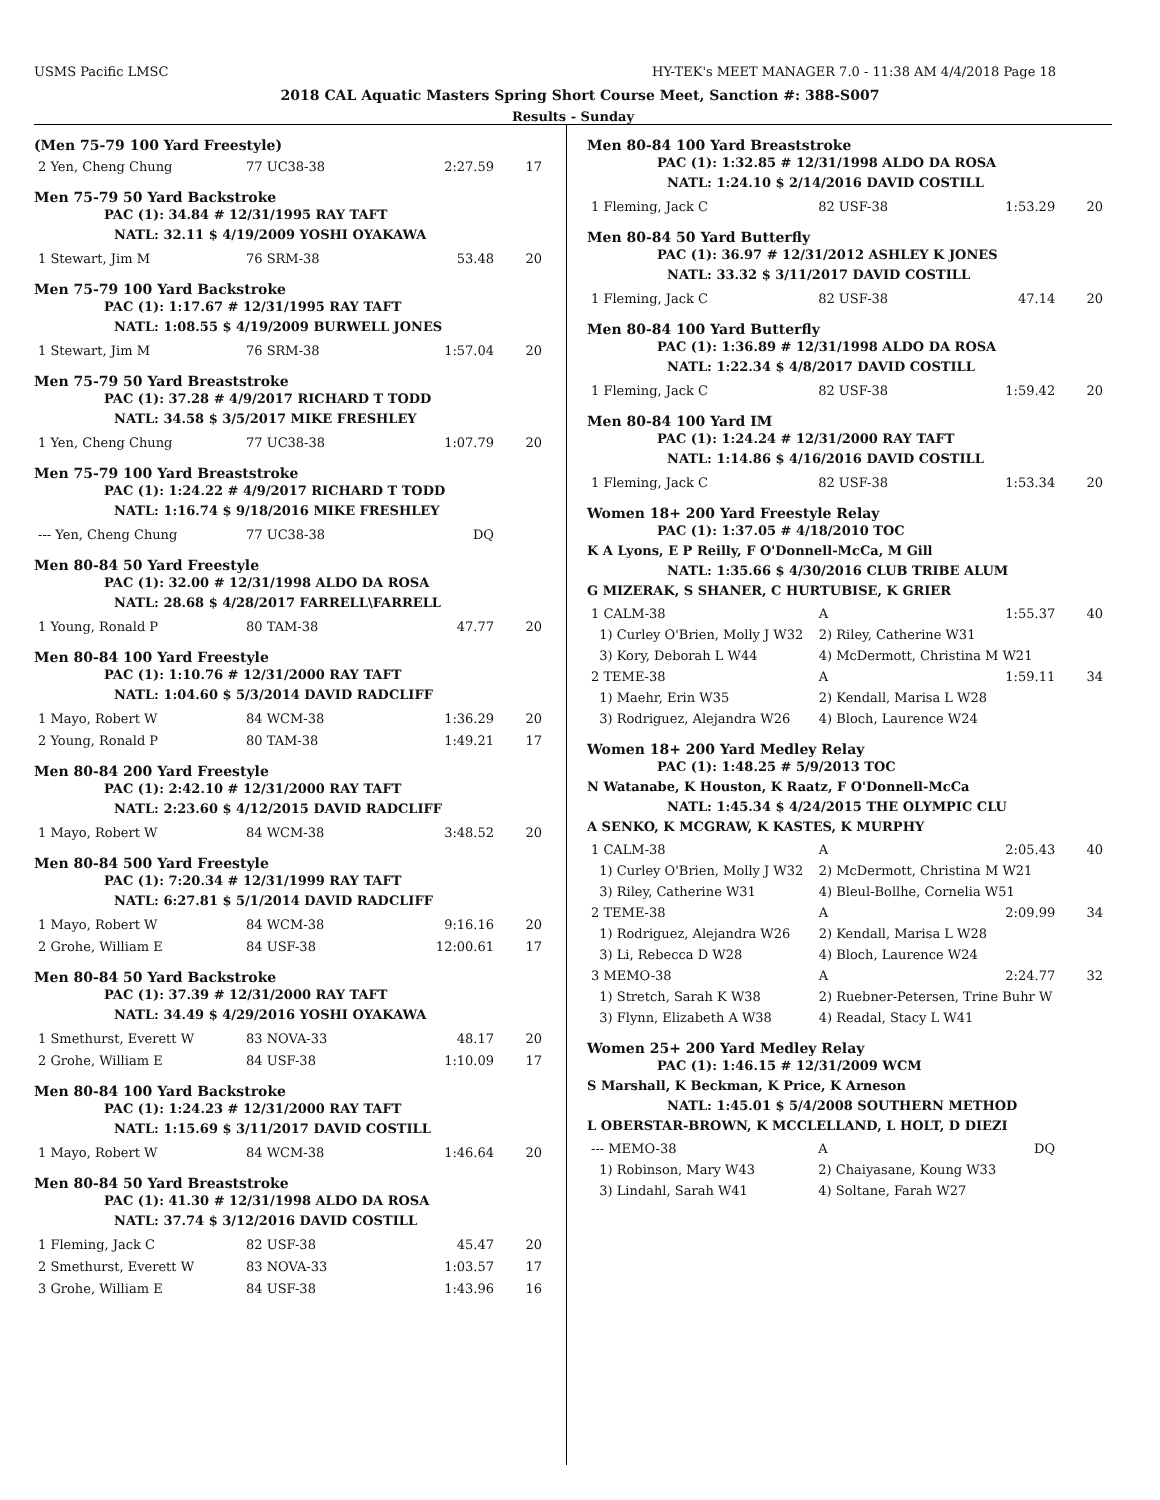USMS Pacific LMSC HY-TEK's MEET MANAGER 7.0 - 11:38 AM 4/4/2018 Page 18
2018 CAL Aquatic Masters Spring Short Course Meet, Sanction #: 388-S007
Results - Sunday
(Men 75-79 100 Yard Freestyle)
| 2 Yen, Cheng Chung | 77 UC38-38 | 2:27.59 | 17 |
Men 75-79 50 Yard Backstroke
PAC (1): 34.84 # 12/31/1995 RAY TAFT
NATL: 32.11 $ 4/19/2009 YOSHI OYAKAWA
| 1 Stewart, Jim M | 76 SRM-38 | 53.48 | 20 |
Men 75-79 100 Yard Backstroke
PAC (1): 1:17.67 # 12/31/1995 RAY TAFT
NATL: 1:08.55 $ 4/19/2009 BURWELL JONES
| 1 Stewart, Jim M | 76 SRM-38 | 1:57.04 | 20 |
Men 75-79 50 Yard Breaststroke
PAC (1): 37.28 # 4/9/2017 RICHARD T TODD
NATL: 34.58 $ 3/5/2017 MIKE FRESHLEY
| 1 Yen, Cheng Chung | 77 UC38-38 | 1:07.79 | 20 |
Men 75-79 100 Yard Breaststroke
PAC (1): 1:24.22 # 4/9/2017 RICHARD T TODD
NATL: 1:16.74 $ 9/18/2016 MIKE FRESHLEY
| --- Yen, Cheng Chung | 77 UC38-38 | DQ | |
Men 80-84 50 Yard Freestyle
PAC (1): 32.00 # 12/31/1998 ALDO DA ROSA
NATL: 28.68 $ 4/28/2017 FARRELL\FARRELL
| 1 Young, Ronald P | 80 TAM-38 | 47.77 | 20 |
Men 80-84 100 Yard Freestyle
PAC (1): 1:10.76 # 12/31/2000 RAY TAFT
NATL: 1:04.60 $ 5/3/2014 DAVID RADCLIFF
| 1 Mayo, Robert W | 84 WCM-38 | 1:36.29 | 20 |
| 2 Young, Ronald P | 80 TAM-38 | 1:49.21 | 17 |
Men 80-84 200 Yard Freestyle
PAC (1): 2:42.10 # 12/31/2000 RAY TAFT
NATL: 2:23.60 $ 4/12/2015 DAVID RADCLIFF
| 1 Mayo, Robert W | 84 WCM-38 | 3:48.52 | 20 |
Men 80-84 500 Yard Freestyle
PAC (1): 7:20.34 # 12/31/1999 RAY TAFT
NATL: 6:27.81 $ 5/1/2014 DAVID RADCLIFF
| 1 Mayo, Robert W | 84 WCM-38 | 9:16.16 | 20 |
| 2 Grohe, William E | 84 USF-38 | 12:00.61 | 17 |
Men 80-84 50 Yard Backstroke
PAC (1): 37.39 # 12/31/2000 RAY TAFT
NATL: 34.49 $ 4/29/2016 YOSHI OYAKAWA
| 1 Smethurst, Everett W | 83 NOVA-33 | 48.17 | 20 |
| 2 Grohe, William E | 84 USF-38 | 1:10.09 | 17 |
Men 80-84 100 Yard Backstroke
PAC (1): 1:24.23 # 12/31/2000 RAY TAFT
NATL: 1:15.69 $ 3/11/2017 DAVID COSTILL
| 1 Mayo, Robert W | 84 WCM-38 | 1:46.64 | 20 |
Men 80-84 50 Yard Breaststroke
PAC (1): 41.30 # 12/31/1998 ALDO DA ROSA
NATL: 37.74 $ 3/12/2016 DAVID COSTILL
| 1 Fleming, Jack C | 82 USF-38 | 45.47 | 20 |
| 2 Smethurst, Everett W | 83 NOVA-33 | 1:03.57 | 17 |
| 3 Grohe, William E | 84 USF-38 | 1:43.96 | 16 |
Men 80-84 100 Yard Breaststroke
PAC (1): 1:32.85 # 12/31/1998 ALDO DA ROSA
NATL: 1:24.10 $ 2/14/2016 DAVID COSTILL
| 1 Fleming, Jack C | 82 USF-38 | 1:53.29 | 20 |
Men 80-84 50 Yard Butterfly
PAC (1): 36.97 # 12/31/2012 ASHLEY K JONES
NATL: 33.32 $ 3/11/2017 DAVID COSTILL
| 1 Fleming, Jack C | 82 USF-38 | 47.14 | 20 |
Men 80-84 100 Yard Butterfly
PAC (1): 1:36.89 # 12/31/1998 ALDO DA ROSA
NATL: 1:22.34 $ 4/8/2017 DAVID COSTILL
| 1 Fleming, Jack C | 82 USF-38 | 1:59.42 | 20 |
Men 80-84 100 Yard IM
PAC (1): 1:24.24 # 12/31/2000 RAY TAFT
NATL: 1:14.86 $ 4/16/2016 DAVID COSTILL
| 1 Fleming, Jack C | 82 USF-38 | 1:53.34 | 20 |
Women 18+ 200 Yard Freestyle Relay
PAC (1): 1:37.05 # 4/18/2010 TOC
K A Lyons, E P Reilly, F O'Donnell-McCa, M Gill
NATL: 1:35.66 $ 4/30/2016 CLUB TRIBE ALUM
G MIZERAK, S SHANER, C HURTUBISE, K GRIER
| 1 CALM-38 | A | 1:55.37 | 40 |
| 1) Curley O'Brien, Molly J W32 | 2) Riley, Catherine W31 | | |
| 3) Kory, Deborah L W44 | 4) McDermott, Christina M W21 | | |
| 2 TEME-38 | A | 1:59.11 | 34 |
| 1) Maehr, Erin W35 | 2) Kendall, Marisa L W28 | | |
| 3) Rodriguez, Alejandra W26 | 4) Bloch, Laurence W24 | | |
Women 18+ 200 Yard Medley Relay
PAC (1): 1:48.25 # 5/9/2013 TOC
N Watanabe, K Houston, K Raatz, F O'Donnell-McCa
NATL: 1:45.34 $ 4/24/2015 THE OLYMPIC CLU
A SENKO, K MCGRAW, K KASTES, K MURPHY
| 1 CALM-38 | A | 2:05.43 | 40 |
| 1) Curley O'Brien, Molly J W32 | 2) McDermott, Christina M W21 | | |
| 3) Riley, Catherine W31 | 4) Bleul-Bollhe, Cornelia W51 | | |
| 2 TEME-38 | A | 2:09.99 | 34 |
| 1) Rodriguez, Alejandra W26 | 2) Kendall, Marisa L W28 | | |
| 3) Li, Rebecca D W28 | 4) Bloch, Laurence W24 | | |
| 3 MEMO-38 | A | 2:24.77 | 32 |
| 1) Stretch, Sarah K W38 | 2) Ruebner-Petersen, Trine Buhr W | | |
| 3) Flynn, Elizabeth A W38 | 4) Readal, Stacy L W41 | | |
Women 25+ 200 Yard Medley Relay
PAC (1): 1:46.15 # 12/31/2009 WCM
S Marshall, K Beckman, K Price, K Arneson
NATL: 1:45.01 $ 5/4/2008 SOUTHERN METHOD
L OBERSTAR-BROWN, K MCCLELLAND, L HOLT, D DIEZI
| --- MEMO-38 | A | DQ | |
| 1) Robinson, Mary W43 | 2) Chaiyasane, Koung W33 | | |
| 3) Lindahl, Sarah W41 | 4) Soltane, Farah W27 | | |